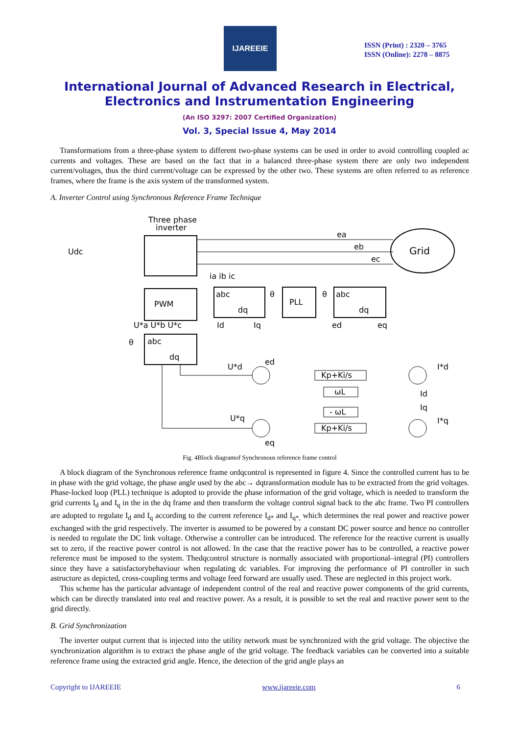IJAREEIE
ISSN (Print) : 2320 – 3765
ISSN (Online): 2278 – 8875
International Journal of Advanced Research in Electrical,
Electronics and Instrumentation Engineering
(An ISO 3297: 2007 Certified Organization)
Vol. 3, Special Issue 4, May 2014
Transformations from a three-phase system to different two-phase systems can be used in order to avoid controlling coupled ac currents and voltages. These are based on the fact that in a balanced three-phase system there are only two independent current/voltages, thus the third current/voltage can be expressed by the other two. These systems are often referred to as reference frames, where the frame is the axis system of the transformed system.
A. Inverter Control using Synchronous Reference Frame Technique
Three phase
inverter
Udc
Grid
ea
eb
ec
ia ib ic
PWM
abc
dq
PLL
abc
dq
θ
θ
Id
Iq
ed
eq
U*a U*b U*c
abc
dq
θ
U*d
ed
Kp+Ki/s
ωL
- ωL
Kp+Ki/s
U*q
eq
I*d
Id
Iq
I*q
Fig. 4Block diagramof Synchronous reference frame control
A block diagram of the Synchronous reference frame ordqcontrol is represented in figure 4. Since the controlled current has to be in phase with the grid voltage, the phase angle used by the abc→ dqtransformation module has to be extracted from the grid voltages. Phase-locked loop (PLL) technique is adopted to provide the phase information of the grid voltage, which is needed to transform the grid currents I<sub>d</sub> and I<sub>q</sub> in the in the dq frame and then transform the voltage control signal back to the abc frame. Two PI controllers are adopted to regulate I<sub>d</sub> and I<sub>q</sub> according to the current reference I<sub>d*</sub> and I<sub>q*,</sub> which determines the real power and reactive power exchanged with the grid respectively. The inverter is assumed to be powered by a constant DC power source and hence no controller is needed to regulate the DC link voltage. Otherwise a controller can be introduced. The reference for the reactive current is usually set to zero, if the reactive power control is not allowed. In the case that the reactive power has to be controlled, a reactive power reference must be imposed to the system. Thedqcontrol structure is normally associated with proportional–integral (PI) controllers since they have a satisfactorybehaviour when regulating dc variables. For improving the performance of PI controller in such astructure as depicted, cross-coupling terms and voltage feed forward are usually used. These are neglected in this project work.
This scheme has the particular advantage of independent control of the real and reactive power components of the grid currents, which can be directly translated into real and reactive power. As a result, it is possible to set the real and reactive power sent to the grid directly.
B. Grid Synchronization
The inverter output current that is injected into the utility network must be synchronized with the grid voltage. The objective the synchronization algorithm is to extract the phase angle of the grid voltage. The feedback variables can be converted into a suitable reference frame using the extracted grid angle. Hence, the detection of the grid angle plays an
Copyright to IJAREEIE www.ijareeie.com 6